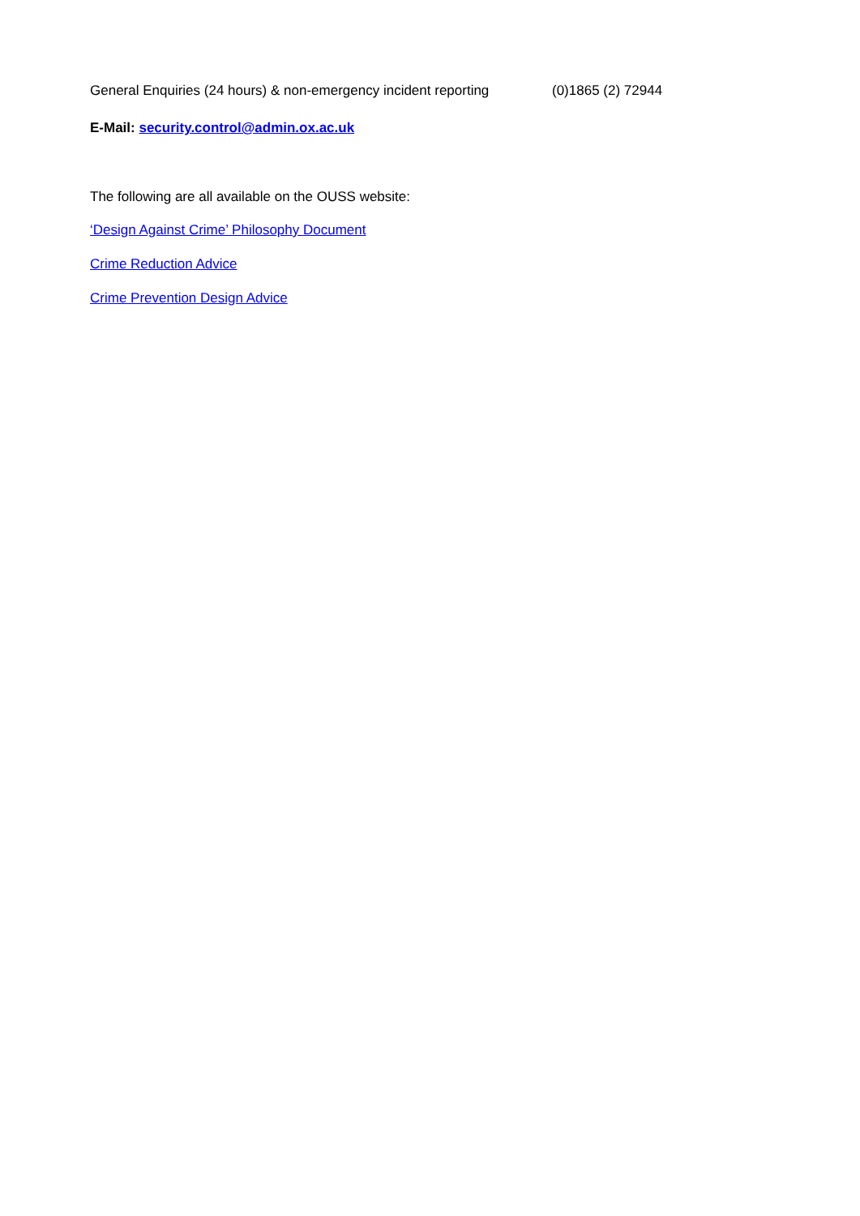General Enquiries (24 hours) & non-emergency incident reporting (0)1865 (2) 72944
E-Mail: security.control@admin.ox.ac.uk
The following are all available on the OUSS website:
‘Design Against Crime’ Philosophy Document
Crime Reduction Advice
Crime Prevention Design Advice